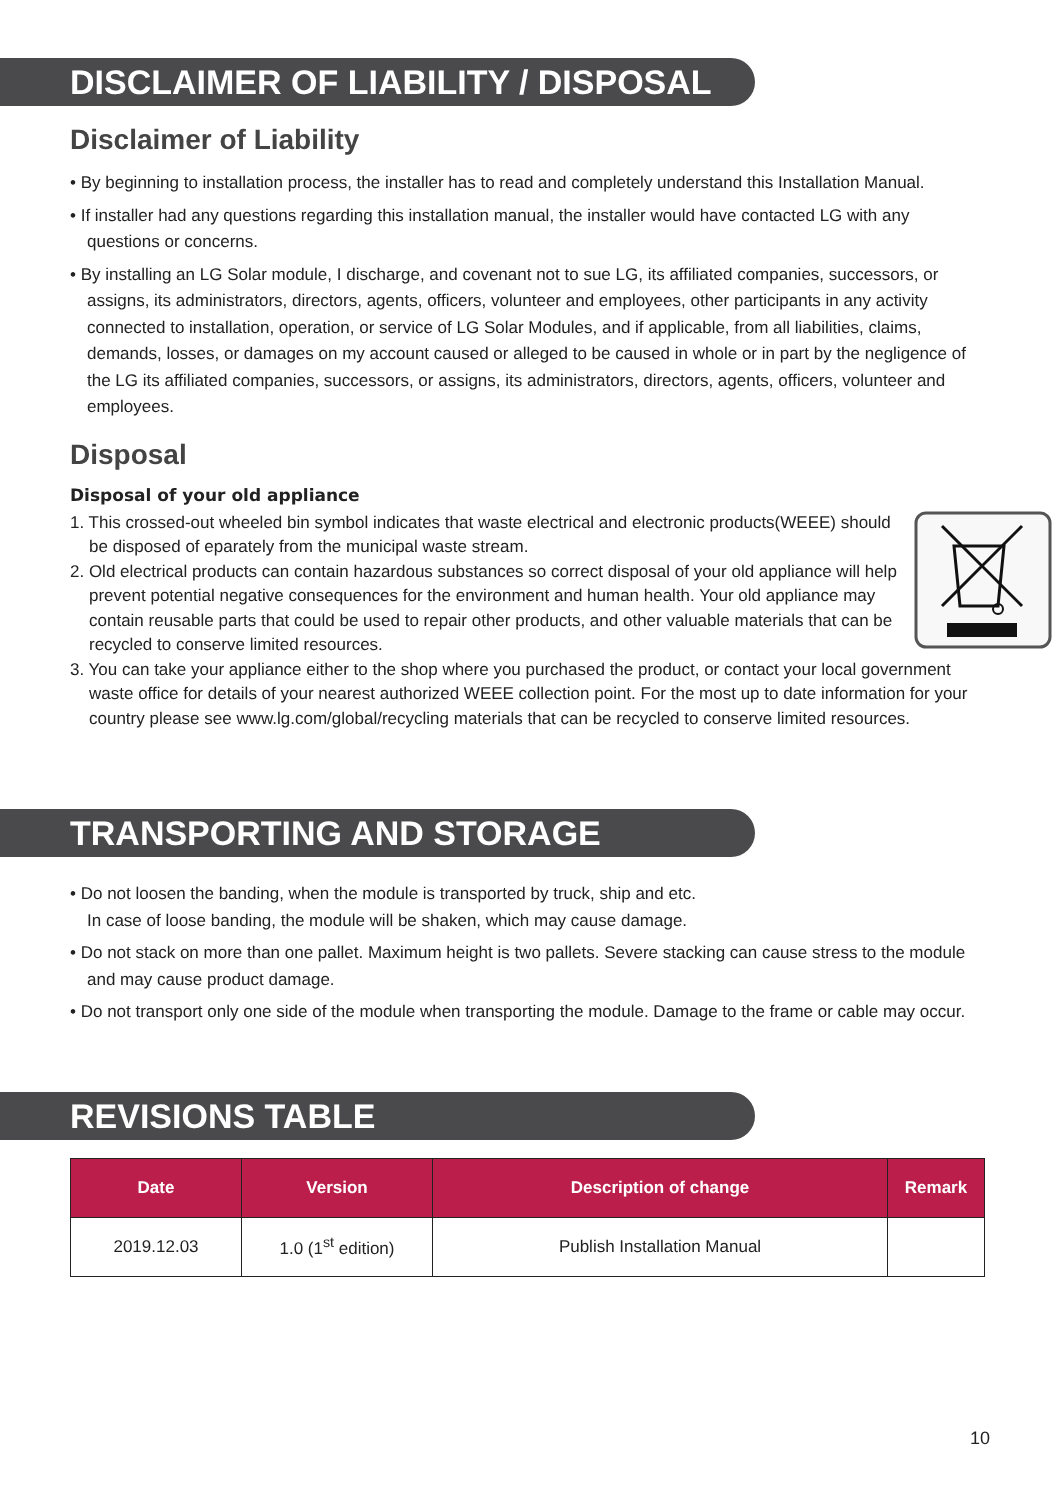DISCLAIMER OF LIABILITY / DISPOSAL
Disclaimer of Liability
• By beginning to installation process, the installer has to read and completely understand this Installation Manual.
• If installer had any questions regarding this installation manual, the installer would have contacted LG with any questions or concerns.
• By installing an LG Solar module, I discharge, and covenant not to sue LG, its affiliated companies, successors, or assigns, its administrators, directors, agents, officers, volunteer and employees, other participants in any activity connected to installation, operation, or service of LG Solar Modules, and if applicable, from all liabilities, claims, demands, losses, or damages on my account caused or alleged to be caused in whole or in part by the negligence of the LG its affiliated companies, successors, or assigns, its administrators, directors, agents, officers, volunteer and employees.
Disposal
Disposal of your old appliance
1. This crossed-out wheeled bin symbol indicates that waste electrical and electronic products(WEEE) should be disposed of eparately from the municipal waste stream.
2. Old electrical products can contain hazardous substances so correct disposal of your old appliance will help prevent potential negative consequences for the environment and human health. Your old appliance may contain reusable parts that could be used to repair other products, and other valuable materials that can be recycled to conserve limited resources.
3. You can take your appliance either to the shop where you purchased the product, or contact your local government waste office for details of your nearest authorized WEEE collection point. For the most up to date information for your country please see www.lg.com/global/recycling materials that can be recycled to conserve limited resources.
TRANSPORTING AND STORAGE
• Do not loosen the banding, when the module is transported by truck, ship and etc.
In case of loose banding, the module will be shaken, which may cause damage.
• Do not stack on more than one pallet. Maximum height is two pallets. Severe stacking can cause stress to the module and may cause product damage.
• Do not transport only one side of the module when transporting the module. Damage to the frame or cable may occur.
REVISIONS TABLE
| Date | Version | Description of change | Remark |
| --- | --- | --- | --- |
| 2019.12.03 | 1.0 (1<sup>st</sup> edition) | Publish Installation Manual | |
10